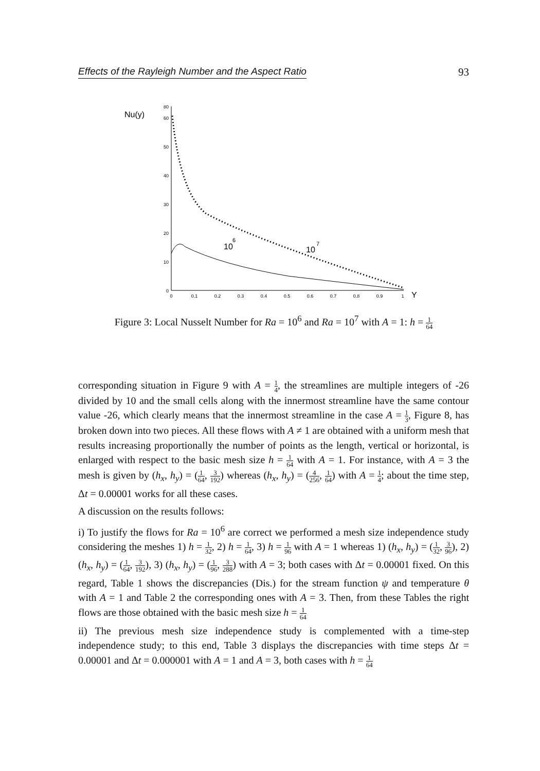Effects of the Rayleigh Number and the Aspect Ratio 93
Nu(y)
0
10
20
30
40
50
60
80
0
0.1
0.2
0.3
0.4
0.5
0.6
0.7
0.8
0.9
1
Y
10
6
10
7
Figure 3: Local Nusselt Number for Ra = 10<sup>6</sup> and Ra = 10<sup>7</sup> with A = 1: h = 1 64
corresponding situation in Figure 9 with A = 1 4, the streamlines are multiple integers of -26 divided by 10 and the small cells along with the innermost streamline have the same contour value -26, which clearly means that the innermost streamline in the case A = 1 3, Figure 8, has broken down into two pieces. All these flows with A ≠ 1 are obtained with a uniform mesh that results increasing proportionally the number of points as the length, vertical or horizontal, is enlarged with respect to the basic mesh size h = 1 64 with A = 1. For instance, with A = 3 the mesh is given by (h<sub>x</sub>, h<sub>y</sub>) = (1 64, 3 192) whereas (h<sub>x</sub>, h<sub>y</sub>) = (4 256, 1 64) with A = 1 4; about the time step, Δt = 0.00001 works for all these cases.
A discussion on the results follows:
i) To justify the flows for Ra = 10<sup>6</sup> are correct we performed a mesh size independence study considering the meshes 1) h = 1 32, 2) h = 1 64, 3) h = 1 96 with A = 1 whereas 1) (h<sub>x</sub>, h<sub>y</sub>) = (1 32, 3 96), 2) (h<sub>x</sub>, h<sub>y</sub>) = (1 64, 3 192), 3) (h<sub>x</sub>, h<sub>y</sub>) = (1 96, 3 288) with A = 3; both cases with Δt = 0.00001 fixed. On this regard, Table 1 shows the discrepancies (Dis.) for the stream function ψ and temperature θ with A = 1 and Table 2 the corresponding ones with A = 3. Then, from these Tables the right flows are those obtained with the basic mesh size h = 1 64
ii) The previous mesh size independence study is complemented with a time-step independence study; to this end, Table 3 displays the discrepancies with time steps Δt = 0.00001 and Δt = 0.000001 with A = 1 and A = 3, both cases with h = 1 64